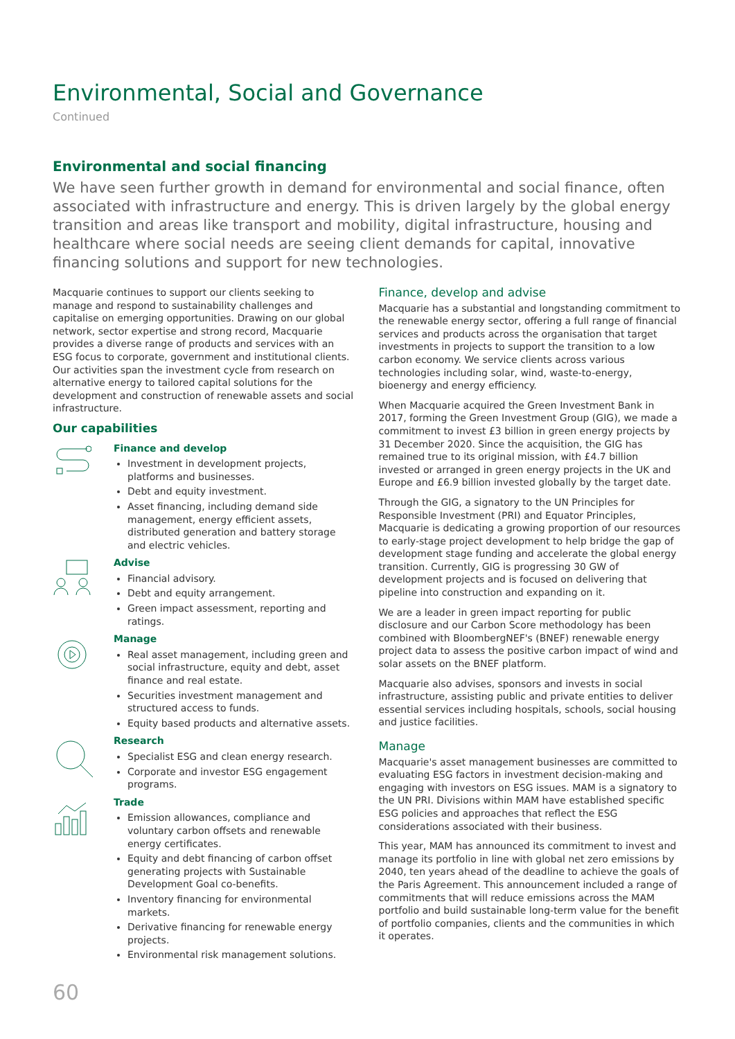Environmental, Social and Governance
Continued
Environmental and social financing
We have seen further growth in demand for environmental and social finance, often associated with infrastructure and energy. This is driven largely by the global energy transition and areas like transport and mobility, digital infrastructure, housing and healthcare where social needs are seeing client demands for capital, innovative financing solutions and support for new technologies.
Macquarie continues to support our clients seeking to manage and respond to sustainability challenges and capitalise on emerging opportunities. Drawing on our global network, sector expertise and strong record, Macquarie provides a diverse range of products and services with an ESG focus to corporate, government and institutional clients. Our activities span the investment cycle from research on alternative energy to tailored capital solutions for the development and construction of renewable assets and social infrastructure.
Our capabilities
Finance and develop
Investment in development projects, platforms and businesses.
Debt and equity investment.
Asset financing, including demand side management, energy efficient assets, distributed generation and battery storage and electric vehicles.
Advise
Financial advisory.
Debt and equity arrangement.
Green impact assessment, reporting and ratings.
Manage
Real asset management, including green and social infrastructure, equity and debt, asset finance and real estate.
Securities investment management and structured access to funds.
Equity based products and alternative assets.
Research
Specialist ESG and clean energy research.
Corporate and investor ESG engagement programs.
Trade
Emission allowances, compliance and voluntary carbon offsets and renewable energy certificates.
Equity and debt financing of carbon offset generating projects with Sustainable Development Goal co-benefits.
Inventory financing for environmental markets.
Derivative financing for renewable energy projects.
Environmental risk management solutions.
Finance, develop and advise
Macquarie has a substantial and longstanding commitment to the renewable energy sector, offering a full range of financial services and products across the organisation that target investments in projects to support the transition to a low carbon economy. We service clients across various technologies including solar, wind, waste-to-energy, bioenergy and energy efficiency.
When Macquarie acquired the Green Investment Bank in 2017, forming the Green Investment Group (GIG), we made a commitment to invest £3 billion in green energy projects by 31 December 2020. Since the acquisition, the GIG has remained true to its original mission, with £4.7 billion invested or arranged in green energy projects in the UK and Europe and £6.9 billion invested globally by the target date.
Through the GIG, a signatory to the UN Principles for Responsible Investment (PRI) and Equator Principles, Macquarie is dedicating a growing proportion of our resources to early-stage project development to help bridge the gap of development stage funding and accelerate the global energy transition. Currently, GIG is progressing 30 GW of development projects and is focused on delivering that pipeline into construction and expanding on it.
We are a leader in green impact reporting for public disclosure and our Carbon Score methodology has been combined with BloombergNEF's (BNEF) renewable energy project data to assess the positive carbon impact of wind and solar assets on the BNEF platform.
Macquarie also advises, sponsors and invests in social infrastructure, assisting public and private entities to deliver essential services including hospitals, schools, social housing and justice facilities.
Manage
Macquarie's asset management businesses are committed to evaluating ESG factors in investment decision-making and engaging with investors on ESG issues. MAM is a signatory to the UN PRI. Divisions within MAM have established specific ESG policies and approaches that reflect the ESG considerations associated with their business.
This year, MAM has announced its commitment to invest and manage its portfolio in line with global net zero emissions by 2040, ten years ahead of the deadline to achieve the goals of the Paris Agreement. This announcement included a range of commitments that will reduce emissions across the MAM portfolio and build sustainable long-term value for the benefit of portfolio companies, clients and the communities in which it operates.
60